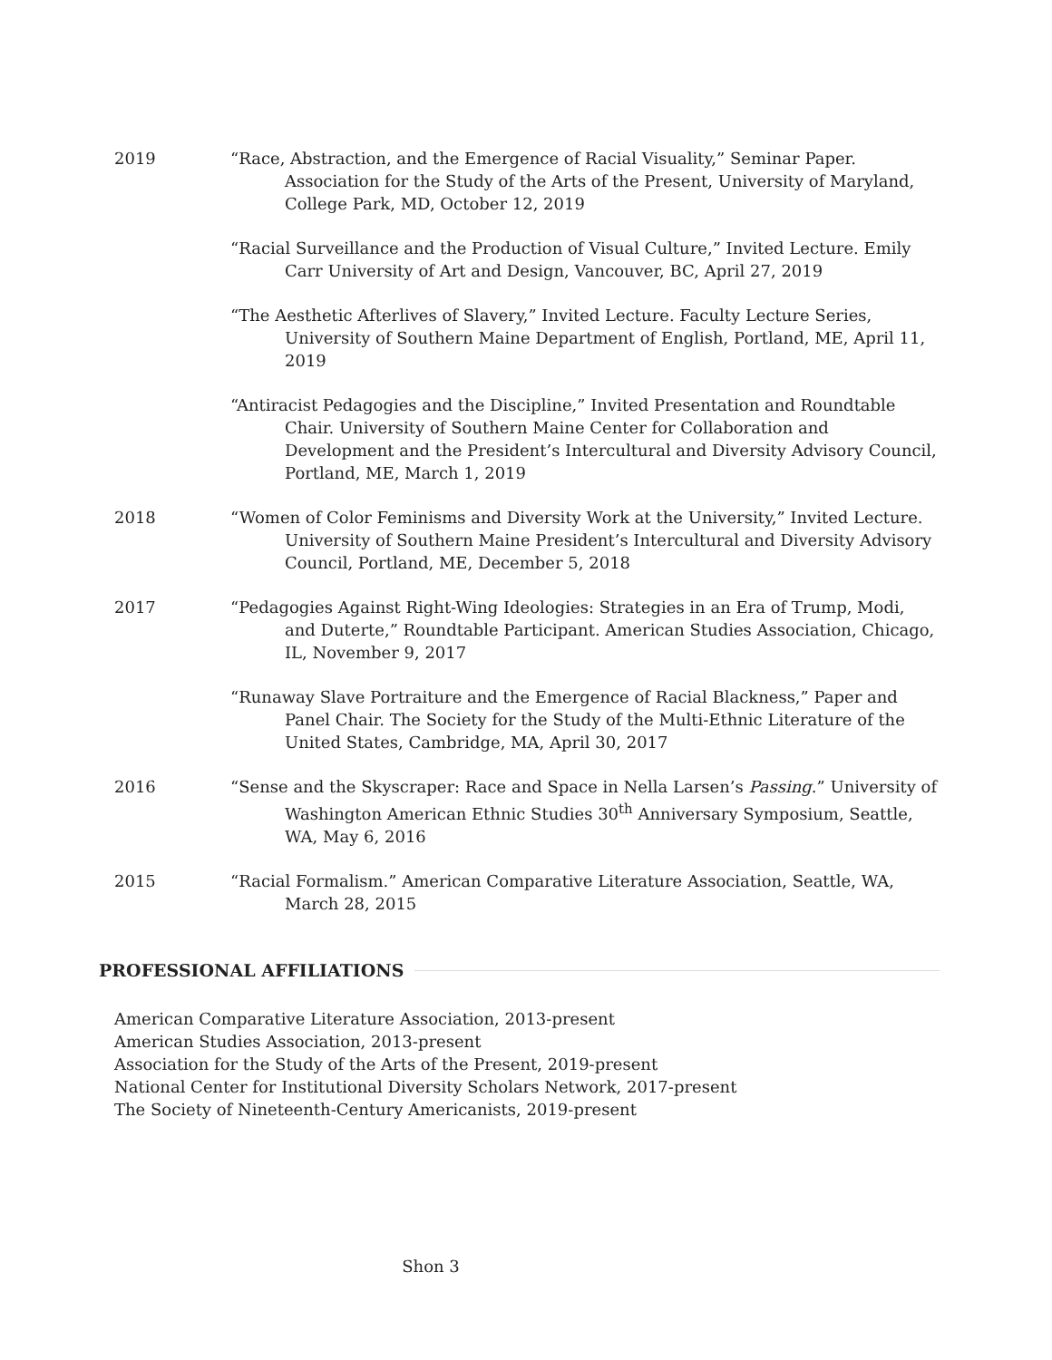2019 “Race, Abstraction, and the Emergence of Racial Visuality,” Seminar Paper. Association for the Study of the Arts of the Present, University of Maryland, College Park, MD, October 12, 2019
“Racial Surveillance and the Production of Visual Culture,” Invited Lecture. Emily Carr University of Art and Design, Vancouver, BC, April 27, 2019
“The Aesthetic Afterlives of Slavery,” Invited Lecture. Faculty Lecture Series, University of Southern Maine Department of English, Portland, ME, April 11, 2019
“Antiracist Pedagogies and the Discipline,” Invited Presentation and Roundtable Chair. University of Southern Maine Center for Collaboration and Development and the President’s Intercultural and Diversity Advisory Council, Portland, ME, March 1, 2019
2018 “Women of Color Feminisms and Diversity Work at the University,” Invited Lecture. University of Southern Maine President’s Intercultural and Diversity Advisory Council, Portland, ME, December 5, 2018
2017 “Pedagogies Against Right-Wing Ideologies: Strategies in an Era of Trump, Modi, and Duterte,” Roundtable Participant. American Studies Association, Chicago, IL, November 9, 2017
“Runaway Slave Portraiture and the Emergence of Racial Blackness,” Paper and Panel Chair. The Society for the Study of the Multi-Ethnic Literature of the United States, Cambridge, MA, April 30, 2017
2016 “Sense and the Skyscraper: Race and Space in Nella Larsen’s Passing.” University of Washington American Ethnic Studies 30<sup>th</sup> Anniversary Symposium, Seattle, WA, May 6, 2016
2015 “Racial Formalism.” American Comparative Literature Association, Seattle, WA, March 28, 2015
PROFESSIONAL AFFILIATIONS
American Comparative Literature Association, 2013-present
American Studies Association, 2013-present
Association for the Study of the Arts of the Present, 2019-present
National Center for Institutional Diversity Scholars Network, 2017-present
The Society of Nineteenth-Century Americanists, 2019-present
Shon 3